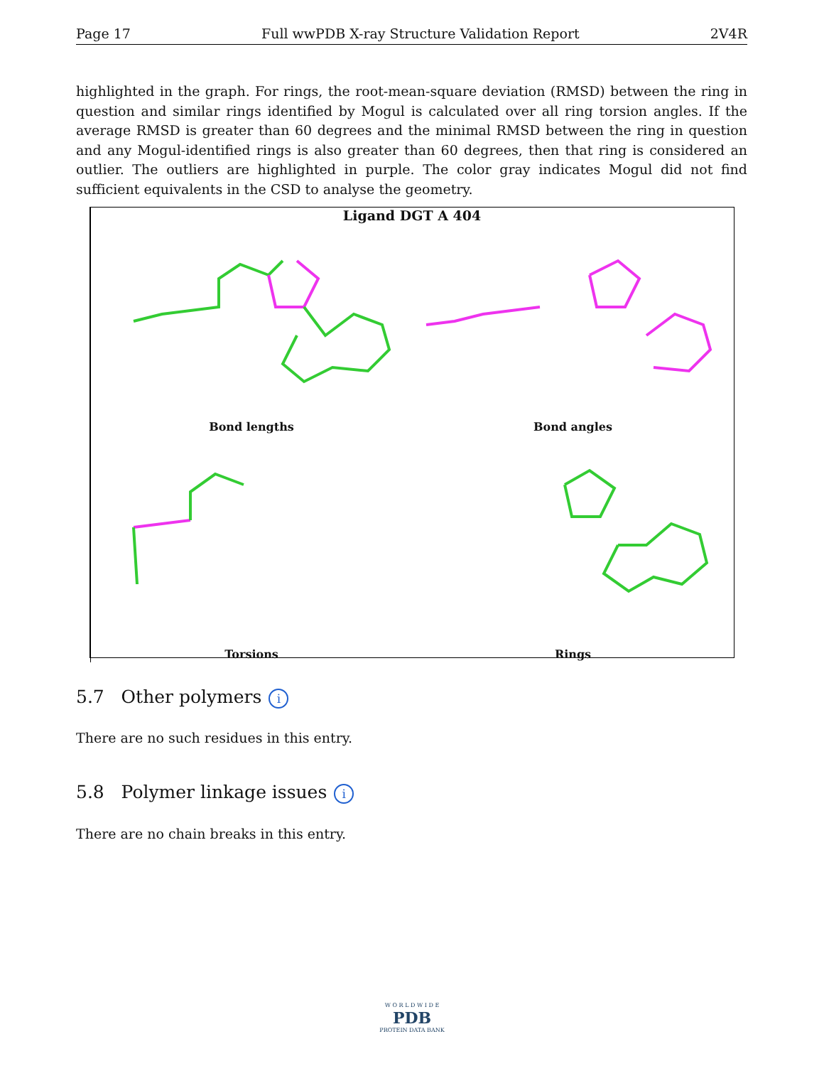Page 17 Full wwPDB X-ray Structure Validation Report 2V4R
highlighted in the graph. For rings, the root-mean-square deviation (RMSD) between the ring in question and similar rings identified by Mogul is calculated over all ring torsion angles. If the average RMSD is greater than 60 degrees and the minimal RMSD between the ring in question and any Mogul-identified rings is also greater than 60 degrees, then that ring is considered an outlier. The outliers are highlighted in purple. The color gray indicates Mogul did not find sufficient equivalents in the CSD to analyse the geometry.
Ligand DGT A 404
Bond lengths
Bond angles
Torsions
Rings
5.7 Other polymers i
There are no such residues in this entry.
5.8 Polymer linkage issues i
There are no chain breaks in this entry.
W O R L D W I D E
PDB
PROTEIN DATA BANK